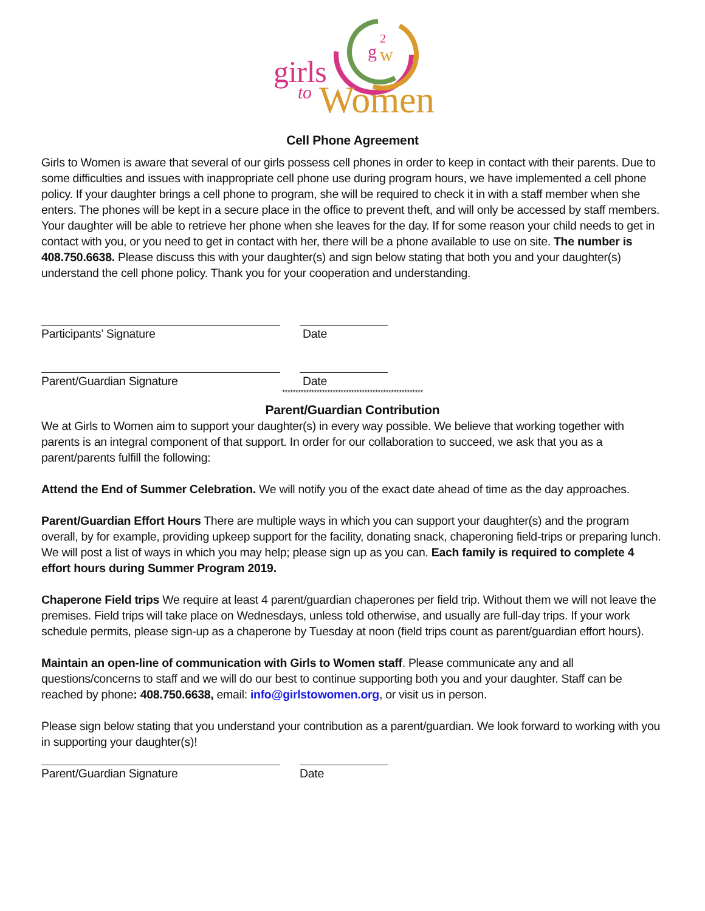girls
to
Women
g
2
w
Cell Phone Agreement
Girls to Women is aware that several of our girls possess cell phones in order to keep in contact with their parents. Due to some difficulties and issues with inappropriate cell phone use during program hours, we have implemented a cell phone policy. If your daughter brings a cell phone to program, she will be required to check it in with a staff member when she enters. The phones will be kept in a secure place in the office to prevent theft, and will only be accessed by staff members. Your daughter will be able to retrieve her phone when she leaves for the day. If for some reason your child needs to get in contact with you, or you need to get in contact with her, there will be a phone available to use on site. The number is 408.750.6638. Please discuss this with your daughter(s) and sign below stating that both you and your daughter(s) understand the cell phone policy. Thank you for your cooperation and understanding.
Participants’ Signature Date
Parent/Guardian Signature Date
*****************************************************
Parent/Guardian Contribution
We at Girls to Women aim to support your daughter(s) in every way possible. We believe that working together with parents is an integral component of that support. In order for our collaboration to succeed, we ask that you as a parent/parents fulfill the following:
Attend the End of Summer Celebration. We will notify you of the exact date ahead of time as the day approaches.
Parent/Guardian Effort Hours There are multiple ways in which you can support your daughter(s) and the program overall, by for example, providing upkeep support for the facility, donating snack, chaperoning field-trips or preparing lunch. We will post a list of ways in which you may help; please sign up as you can. Each family is required to complete 4 effort hours during Summer Program 2019.
Chaperone Field trips We require at least 4 parent/guardian chaperones per field trip. Without them we will not leave the premises. Field trips will take place on Wednesdays, unless told otherwise, and usually are full-day trips. If your work schedule permits, please sign-up as a chaperone by Tuesday at noon (field trips count as parent/guardian effort hours).
Maintain an open-line of communication with Girls to Women staff. Please communicate any and all questions/concerns to staff and we will do our best to continue supporting both you and your daughter. Staff can be reached by phone: 408.750.6638, email: info@girlstowomen.org, or visit us in person.
Please sign below stating that you understand your contribution as a parent/guardian. We look forward to working with you in supporting your daughter(s)!
Parent/Guardian Signature Date